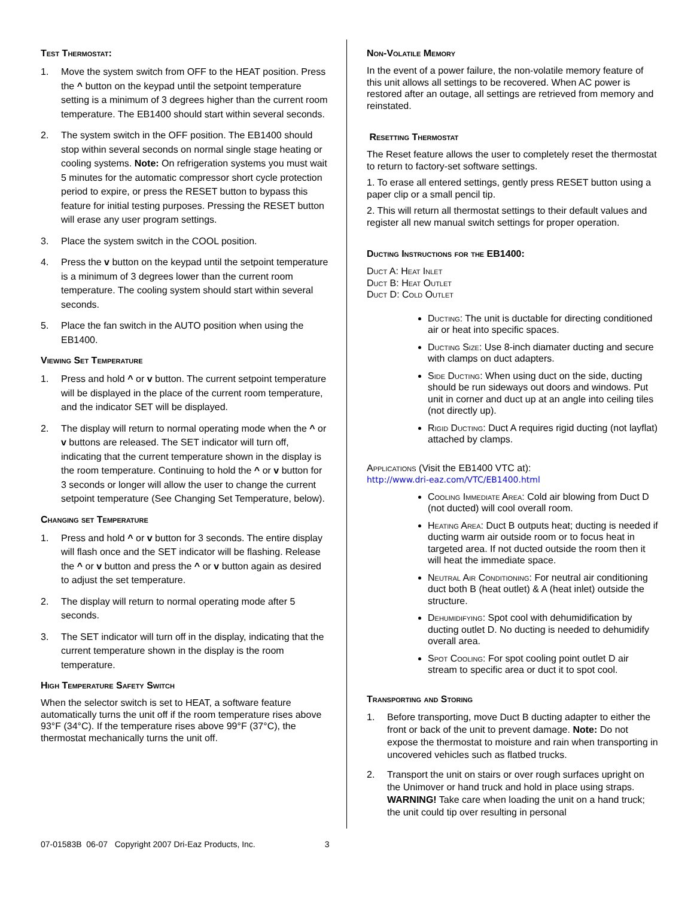Test Thermostat:
1. Move the system switch from OFF to the HEAT position. Press the ^ button on the keypad until the setpoint temperature setting is a minimum of 3 degrees higher than the current room temperature. The EB1400 should start within several seconds.
2. The system switch in the OFF position. The EB1400 should stop within several seconds on normal single stage heating or cooling systems. Note: On refrigeration systems you must wait 5 minutes for the automatic compressor short cycle protection period to expire, or press the RESET button to bypass this feature for initial testing purposes. Pressing the RESET button will erase any user program settings.
3. Place the system switch in the COOL position.
4. Press the v button on the keypad until the setpoint temperature is a minimum of 3 degrees lower than the current room temperature. The cooling system should start within several seconds.
5. Place the fan switch in the AUTO position when using the EB1400.
Viewing Set Temperature
1. Press and hold ^ or v button. The current setpoint temperature will be displayed in the place of the current room temperature, and the indicator SET will be displayed.
2. The display will return to normal operating mode when the ^ or v buttons are released. The SET indicator will turn off, indicating that the current temperature shown in the display is the room temperature. Continuing to hold the ^ or v button for 3 seconds or longer will allow the user to change the current setpoint temperature (See Changing Set Temperature, below).
Changing set Temperature
1. Press and hold ^ or v button for 3 seconds. The entire display will flash once and the SET indicator will be flashing. Release the ^ or v button and press the ^ or v button again as desired to adjust the set temperature.
2. The display will return to normal operating mode after 5 seconds.
3. The SET indicator will turn off in the display, indicating that the current temperature shown in the display is the room temperature.
High Temperature Safety Switch
When the selector switch is set to HEAT, a software feature automatically turns the unit off if the room temperature rises above 93°F (34°C). If the temperature rises above 99°F (37°C), the thermostat mechanically turns the unit off.
Non-Volatile Memory
In the event of a power failure, the non-volatile memory feature of this unit allows all settings to be recovered. When AC power is restored after an outage, all settings are retrieved from memory and reinstated.
Resetting Thermostat
The Reset feature allows the user to completely reset the thermostat to return to factory-set software settings.
1. To erase all entered settings, gently press RESET button using a paper clip or a small pencil tip.
2. This will return all thermostat settings to their default values and register all new manual switch settings for proper operation.
Ducting Instructions for the EB1400:
Duct A: Heat Inlet
Duct B: Heat Outlet
Duct D: Cold Outlet
Ducting: The unit is ductable for directing conditioned air or heat into specific spaces.
Ducting Size: Use 8-inch diamater ducting and secure with clamps on duct adapters.
Side Ducting: When using duct on the side, ducting should be run sideways out doors and windows. Put unit in corner and duct up at an angle into ceiling tiles (not directly up).
Rigid Ducting: Duct A requires rigid ducting (not layflat) attached by clamps.
Applications (Visit the EB1400 VTC at):
http://www.dri-eaz.com/VTC/EB1400.html
Cooling Immediate Area: Cold air blowing from Duct D (not ducted) will cool overall room.
Heating Area: Duct B outputs heat; ducting is needed if ducting warm air outside room or to focus heat in targeted area. If not ducted outside the room then it will heat the immediate space.
Neutral Air Conditioning: For neutral air conditioning duct both B (heat outlet) & A (heat inlet) outside the structure.
Dehumidifying: Spot cool with dehumidification by ducting outlet D. No ducting is needed to dehumidify overall area.
Spot Cooling: For spot cooling point outlet D air stream to specific area or duct it to spot cool.
Transporting and Storing
1. Before transporting, move Duct B ducting adapter to either the front or back of the unit to prevent damage. Note: Do not expose the thermostat to moisture and rain when transporting in uncovered vehicles such as flatbed trucks.
2. Transport the unit on stairs or over rough surfaces upright on the Unimover or hand truck and hold in place using straps. WARNING! Take care when loading the unit on a hand truck; the unit could tip over resulting in personal
07-01583B 06-07 Copyright 2007 Dri-Eaz Products, Inc. 3